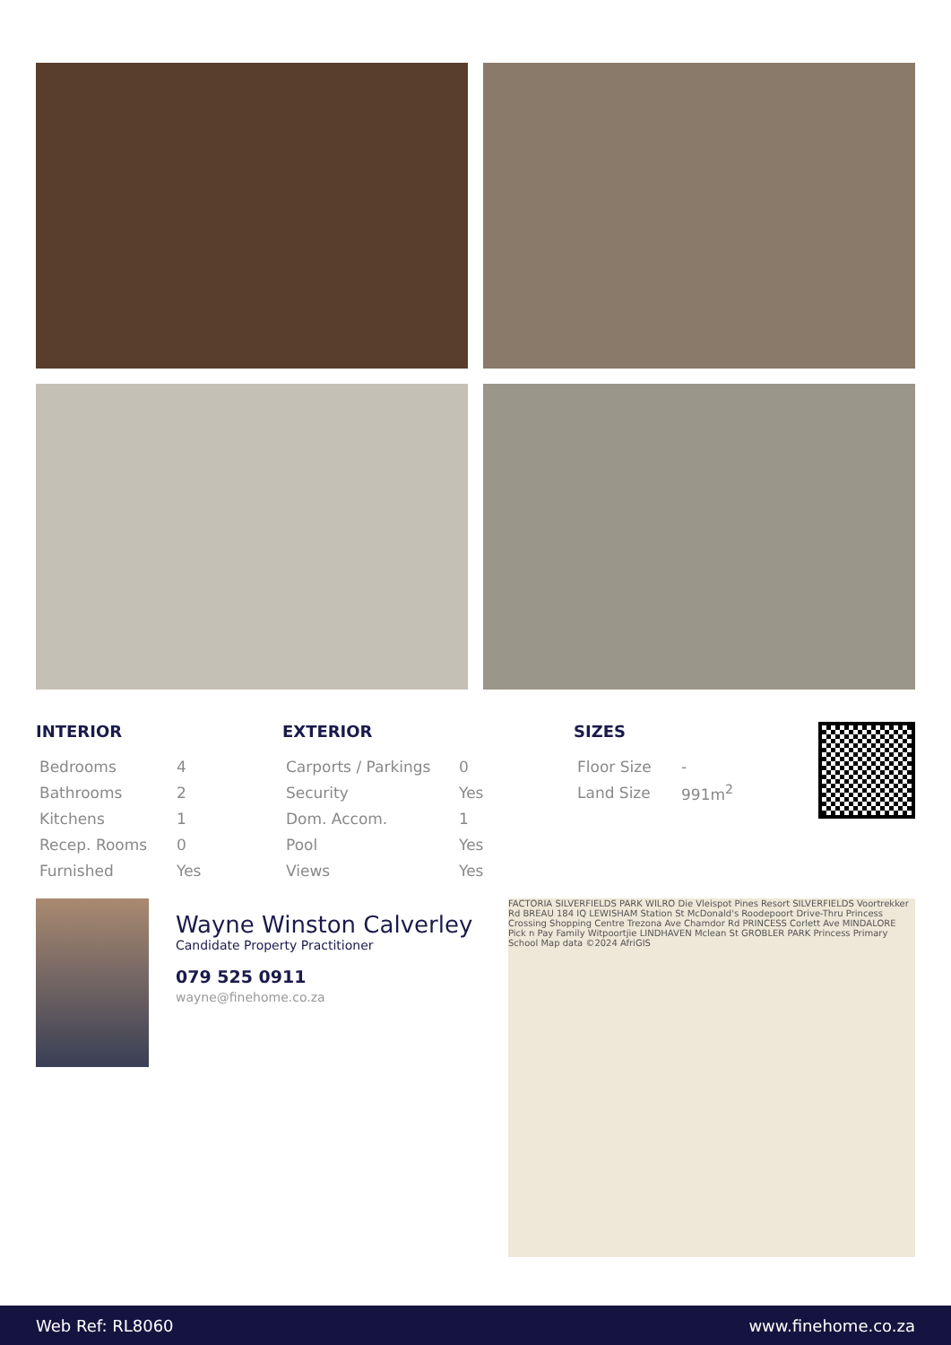INTERIOR
| Bedrooms | 4 |
| Bathrooms | 2 |
| Kitchens | 1 |
| Recep. Rooms | 0 |
| Furnished | Yes |
EXTERIOR
| Carports / Parkings | 0 |
| Security | Yes |
| Dom. Accom. | 1 |
| Pool | Yes |
| Views | Yes |
SIZES
| Floor Size | - |
| Land Size | 991m<sup>2</sup> |
Wayne Winston Calverley
Candidate Property Practitioner
079 525 0911
wayne@finehome.co.za
FACTORIA SILVERFIELDS PARK WILRO Die Vleispot Pines Resort SILVERFIELDS Voortrekker Rd BREAU 184 IQ LEWISHAM Station St McDonald's Roodepoort Drive-Thru Princess Crossing Shopping Centre Trezona Ave Chamdor Rd PRINCESS Corlett Ave MINDALORE Pick n Pay Family Witpoortjie LINDHAVEN Mclean St GROBLER PARK Princess Primary School Map data ©2024 AfriGIS
Web Ref: RL8060 www.finehome.co.za